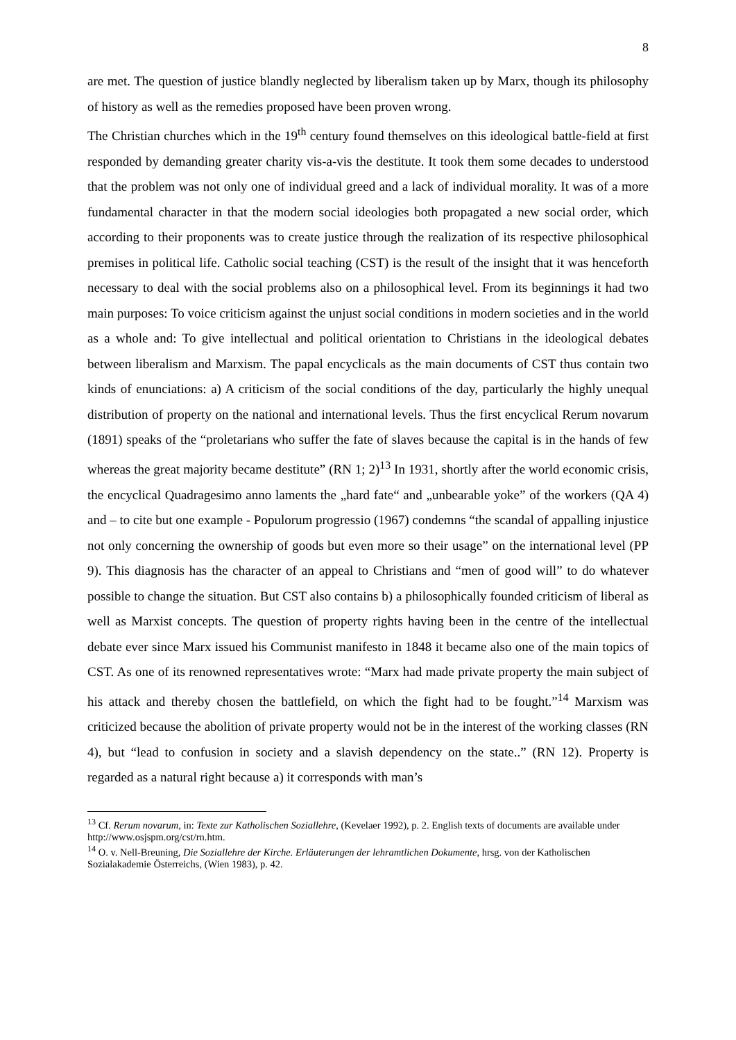8
are met. The question of justice blandly neglected by liberalism taken up by Marx, though its philosophy of history as well as the remedies proposed have been proven wrong.
The Christian churches which in the 19<sup>th</sup> century found themselves on this ideological battle-field at first responded by demanding greater charity vis-a-vis the destitute. It took them some decades to understood that the problem was not only one of individual greed and a lack of individual morality. It was of a more fundamental character in that the modern social ideologies both propagated a new social order, which according to their proponents was to create justice through the realization of its respective philosophical premises in political life. Catholic social teaching (CST) is the result of the insight that it was henceforth necessary to deal with the social problems also on a philosophical level. From its beginnings it had two main purposes: To voice criticism against the unjust social conditions in modern societies and in the world as a whole and: To give intellectual and political orientation to Christians in the ideological debates between liberalism and Marxism. The papal encyclicals as the main documents of CST thus contain two kinds of enunciations: a) A criticism of the social conditions of the day, particularly the highly unequal distribution of property on the national and international levels. Thus the first encyclical Rerum novarum (1891) speaks of the “proletarians who suffer the fate of slaves because the capital is in the hands of few whereas the great majority became destitute” (RN 1; 2)<sup>13</sup> In 1931, shortly after the world economic crisis, the encyclical Quadragesimo anno laments the „hard fate“ and „unbearable yoke” of the workers (QA 4) and – to cite but one example - Populorum progressio (1967) condemns “the scandal of appalling injustice not only concerning the ownership of goods but even more so their usage” on the international level (PP 9). This diagnosis has the character of an appeal to Christians and “men of good will” to do whatever possible to change the situation. But CST also contains b) a philosophically founded criticism of liberal as well as Marxist concepts. The question of property rights having been in the centre of the intellectual debate ever since Marx issued his Communist manifesto in 1848 it became also one of the main topics of CST. As one of its renowned representatives wrote: “Marx had made private property the main subject of his attack and thereby chosen the battlefield, on which the fight had to be fought.”<sup>14</sup> Marxism was criticized because the abolition of private property would not be in the interest of the working classes (RN 4), but “lead to confusion in society and a slavish dependency on the state..” (RN 12). Property is regarded as a natural right because a) it corresponds with man’s
<sup>13</sup> Cf. Rerum novarum, in: Texte zur Katholischen Soziallehre, (Kevelaer 1992), p. 2. English texts of documents are available under http://www.osjspm.org/cst/rn.htm.
<sup>14</sup> O. v. Nell-Breuning, Die Soziallehre der Kirche. Erläuterungen der lehramtlichen Dokumente, hrsg. von der Katholischen Sozialakademie Österreichs, (Wien 1983), p. 42.